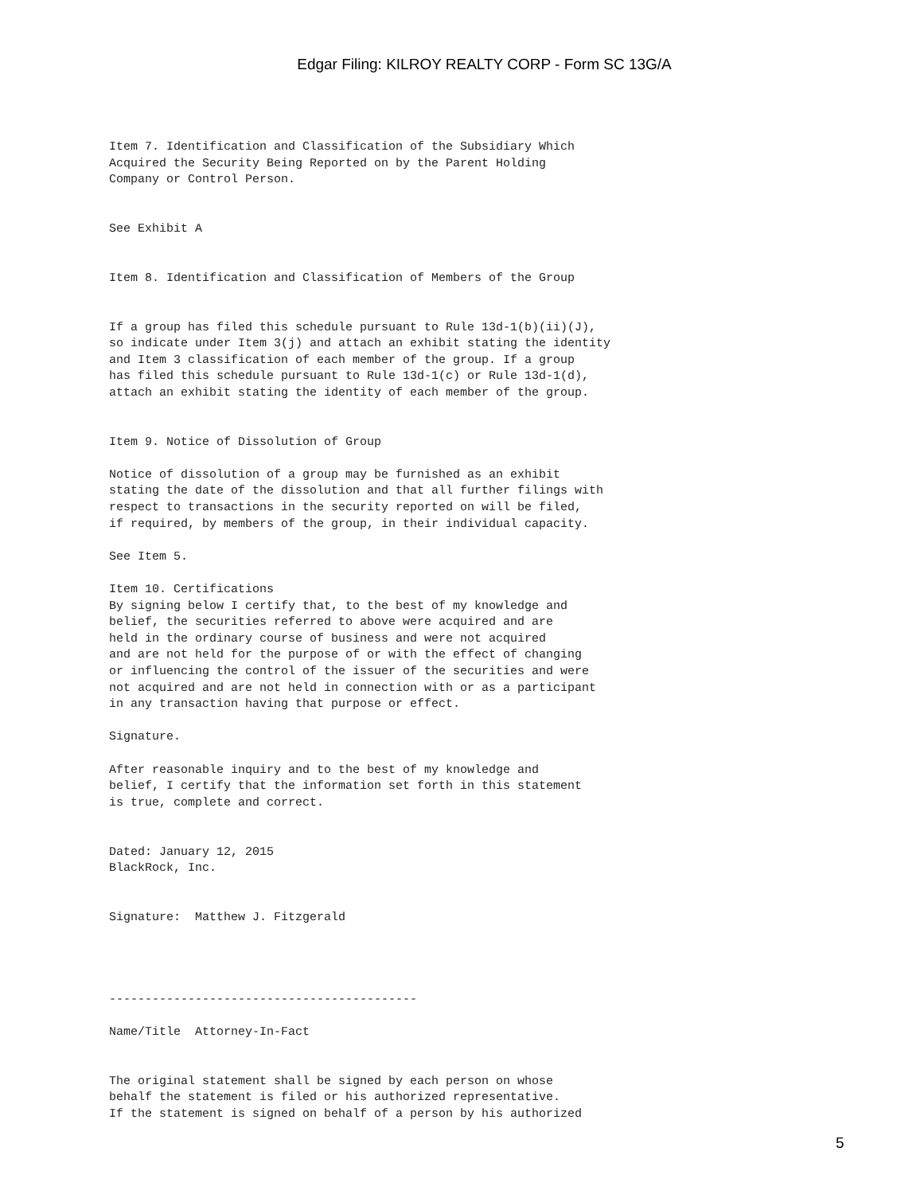Edgar Filing: KILROY REALTY CORP - Form SC 13G/A
Item 7. Identification and Classification of the Subsidiary Which
Acquired the Security Being Reported on by the Parent Holding
Company or Control Person.


See Exhibit A


Item 8. Identification and Classification of Members of the Group


If a group has filed this schedule pursuant to Rule 13d-1(b)(ii)(J),
so indicate under Item 3(j) and attach an exhibit stating the identity
and Item 3 classification of each member of the group. If a group
has filed this schedule pursuant to Rule 13d-1(c) or Rule 13d-1(d),
attach an exhibit stating the identity of each member of the group.


Item 9. Notice of Dissolution of Group

Notice of dissolution of a group may be furnished as an exhibit
stating the date of the dissolution and that all further filings with
respect to transactions in the security reported on will be filed,
if required, by members of the group, in their individual capacity.

See Item 5.

Item 10. Certifications
By signing below I certify that, to the best of my knowledge and
belief, the securities referred to above were acquired and are
held in the ordinary course of business and were not acquired
and are not held for the purpose of or with the effect of changing
or influencing the control of the issuer of the securities and were
not acquired and are not held in connection with or as a participant
in any transaction having that purpose or effect.

Signature.

After reasonable inquiry and to the best of my knowledge and
belief, I certify that the information set forth in this statement
is true, complete and correct.


Dated: January 12, 2015
BlackRock, Inc.


Signature:  Matthew J. Fitzgerald




-------------------------------------------

Name/Title  Attorney-In-Fact


The original statement shall be signed by each person on whose
behalf the statement is filed or his authorized representative.
If the statement is signed on behalf of a person by his authorized
5